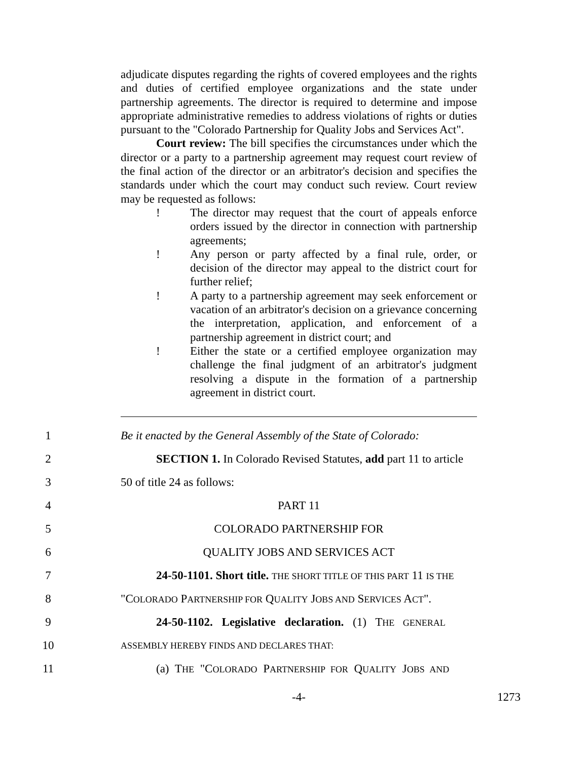adjudicate disputes regarding the rights of covered employees and the rights and duties of certified employee organizations and the state under partnership agreements. The director is required to determine and impose appropriate administrative remedies to address violations of rights or duties pursuant to the "Colorado Partnership for Quality Jobs and Services Act".
Court review: The bill specifies the circumstances under which the director or a party to a partnership agreement may request court review of the final action of the director or an arbitrator's decision and specifies the standards under which the court may conduct such review. Court review may be requested as follows:
! The director may request that the court of appeals enforce orders issued by the director in connection with partnership agreements;
! Any person or party affected by a final rule, order, or decision of the director may appeal to the district court for further relief;
! A party to a partnership agreement may seek enforcement or vacation of an arbitrator's decision on a grievance concerning the interpretation, application, and enforcement of a partnership agreement in district court; and
! Either the state or a certified employee organization may challenge the final judgment of an arbitrator's judgment resolving a dispute in the formation of a partnership agreement in district court.
1 Be it enacted by the General Assembly of the State of Colorado:
2 SECTION 1. In Colorado Revised Statutes, add part 11 to article
3 50 of title 24 as follows:
4 PART 11
5 COLORADO PARTNERSHIP FOR
6 QUALITY JOBS AND SERVICES ACT
7 24-50-1101. Short title. THE SHORT TITLE OF THIS PART 11 IS THE
8 "COLORADO PARTNERSHIP FOR QUALITY JOBS AND SERVICES ACT".
9 24-50-1102. Legislative declaration. (1) THE GENERAL
10 ASSEMBLY HEREBY FINDS AND DECLARES THAT:
11 (a) THE "COLORADO PARTNERSHIP FOR QUALITY JOBS AND
-4- 1273